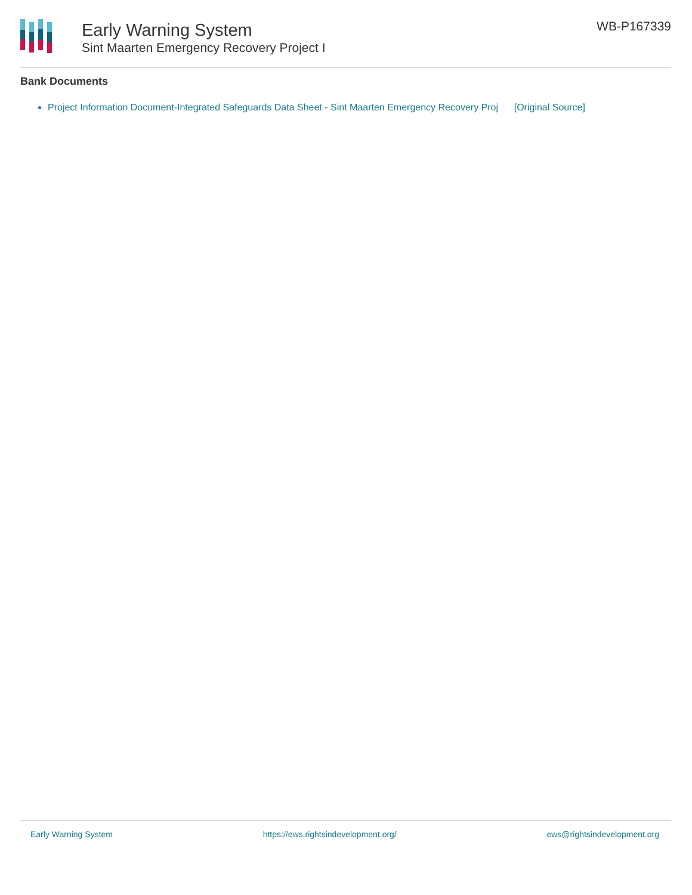Early Warning System
Sint Maarten Emergency Recovery Project I
WB-P167339
Bank Documents
Project Information Document-Integrated Safeguards Data Sheet - Sint Maarten Emergency Recovery Proj [Original Source]
Early Warning System https://ews.rightsindevelopment.org/ ews@rightsindevelopment.org